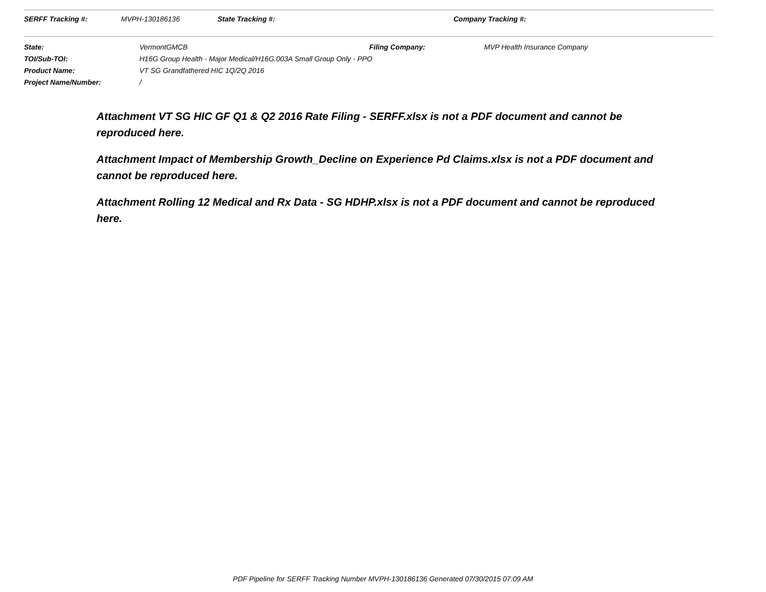SERFF Tracking #: MVPH-130186136 State Tracking #: Company Tracking #:
State: VermontGMCB Filing Company: MVP Health Insurance Company
TOI/Sub-TOI: H16G Group Health - Major Medical/H16G.003A Small Group Only - PPO
Product Name: VT SG Grandfathered HIC 1Q/2Q 2016
Project Name/Number: /
Attachment VT SG HIC GF Q1 & Q2 2016 Rate Filing - SERFF.xlsx is not a PDF document and cannot be reproduced here.
Attachment Impact of Membership Growth_Decline on Experience Pd Claims.xlsx is not a PDF document and cannot be reproduced here.
Attachment Rolling 12 Medical and Rx Data - SG HDHP.xlsx is not a PDF document and cannot be reproduced here.
PDF Pipeline for SERFF Tracking Number MVPH-130186136 Generated 07/30/2015 07:09 AM